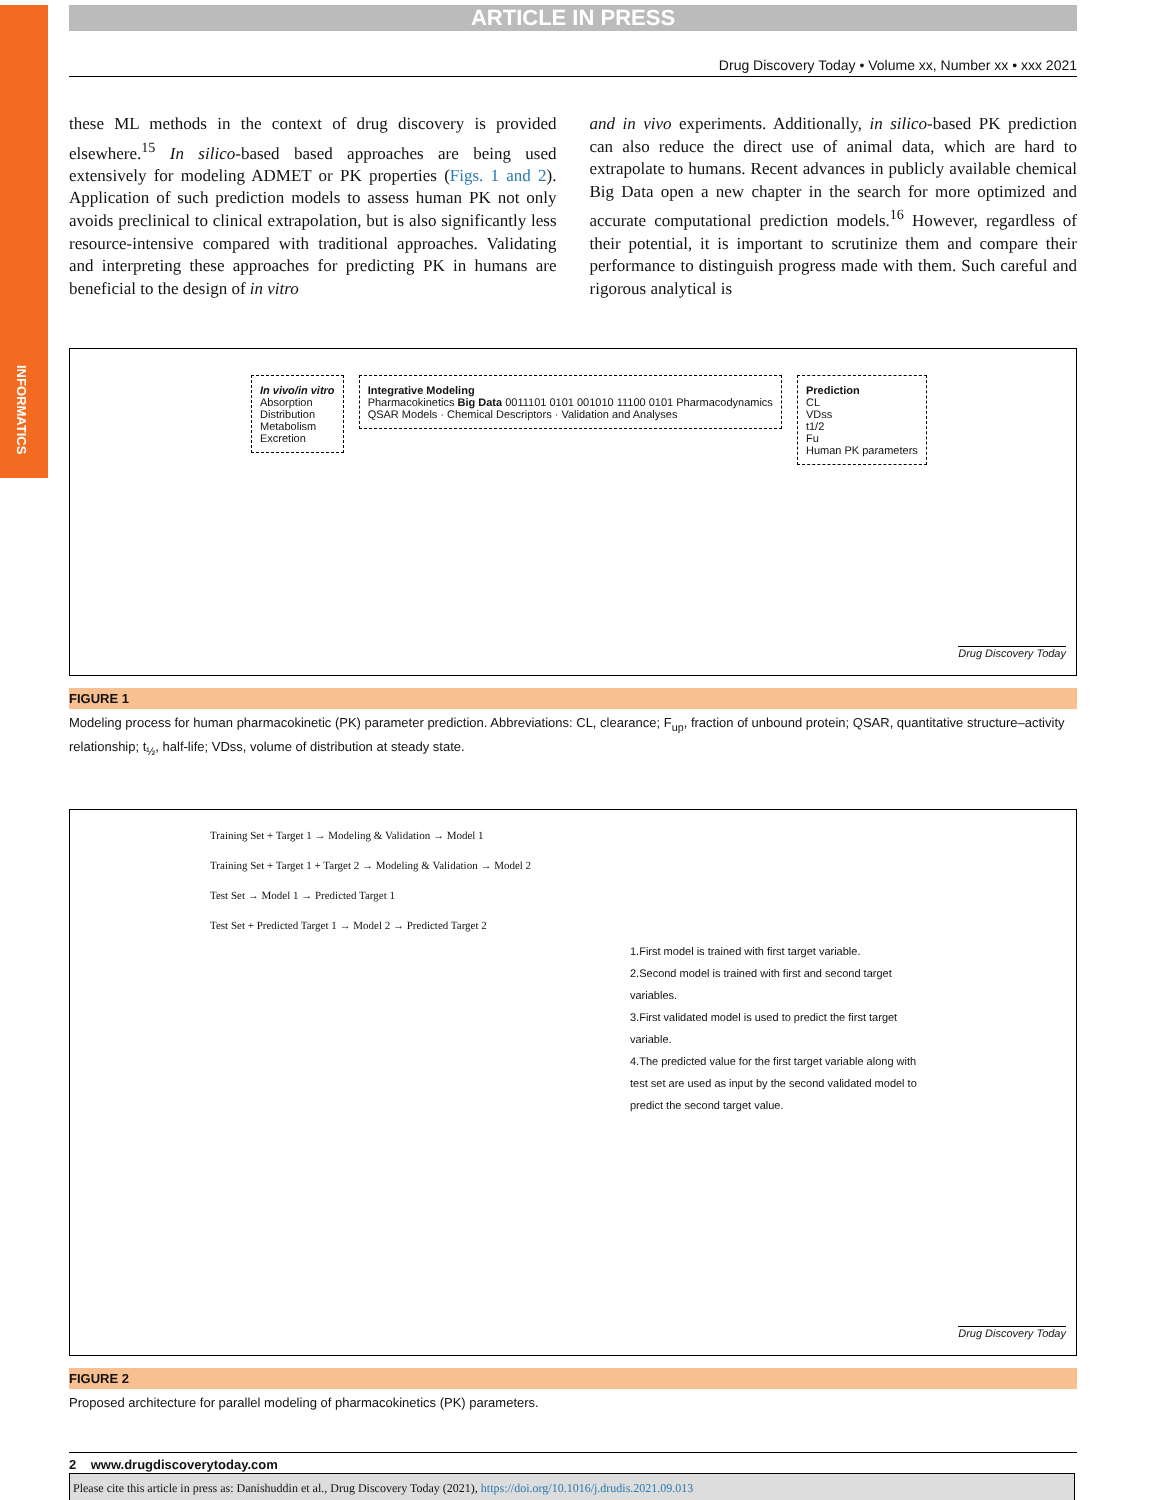INFORMATICS
ARTICLE IN PRESS
Drug Discovery Today • Volume xx, Number xx • xxx 2021
these ML methods in the context of drug discovery is provided elsewhere.<sup>15</sup> In silico-based based approaches are being used extensively for modeling ADMET or PK properties (Figs. 1 and 2). Application of such prediction models to assess human PK not only avoids preclinical to clinical extrapolation, but is also significantly less resource-intensive compared with traditional approaches. Validating and interpreting these approaches for predicting PK in humans are beneficial to the design of in vitro
and in vivo experiments. Additionally, in silico-based PK prediction can also reduce the direct use of animal data, which are hard to extrapolate to humans. Recent advances in publicly available chemical Big Data open a new chapter in the search for more optimized and accurate computational prediction models.<sup>16</sup> However, regardless of their potential, it is important to scrutinize them and compare their performance to distinguish progress made with them. Such careful and rigorous analytical is
In vivo/in vitro
Absorption
Distribution
Metabolism
Excretion
Integrative Modeling
Pharmacokinetics Big Data 0011101 0101 001010 11100 0101 Pharmacodynamics
QSAR Models · Chemical Descriptors · Validation and Analyses
Prediction
CL
VDss
t1/2
Fu
Human PK parameters
Drug Discovery Today
FIGURE 1
Modeling process for human pharmacokinetic (PK) parameter prediction. Abbreviations: CL, clearance; F<sub>up</sub>, fraction of unbound protein; QSAR, quantitative structure–activity relationship; t<sub>½</sub>, half-life; VDss, volume of distribution at steady state.
Training Set + Target 1 → Modeling & Validation → Model 1
Training Set + Target 1 + Target 2 → Modeling & Validation → Model 2
Test Set → Model 1 → Predicted Target 1
Test Set + Predicted Target 1 → Model 2 → Predicted Target 2
1.First model is trained with first target variable.
2.Second model is trained with first and second target variables.
3.First validated model is used to predict the first target variable.
4.The predicted value for the first target variable along with test set are used as input by the second validated model to predict the second target value.
Drug Discovery Today
FIGURE 2
Proposed architecture for parallel modeling of pharmacokinetics (PK) parameters.
2 www.drugdiscoverytoday.com
Please cite this article in press as: Danishuddin et al., Drug Discovery Today (2021), https://doi.org/10.1016/j.drudis.2021.09.013